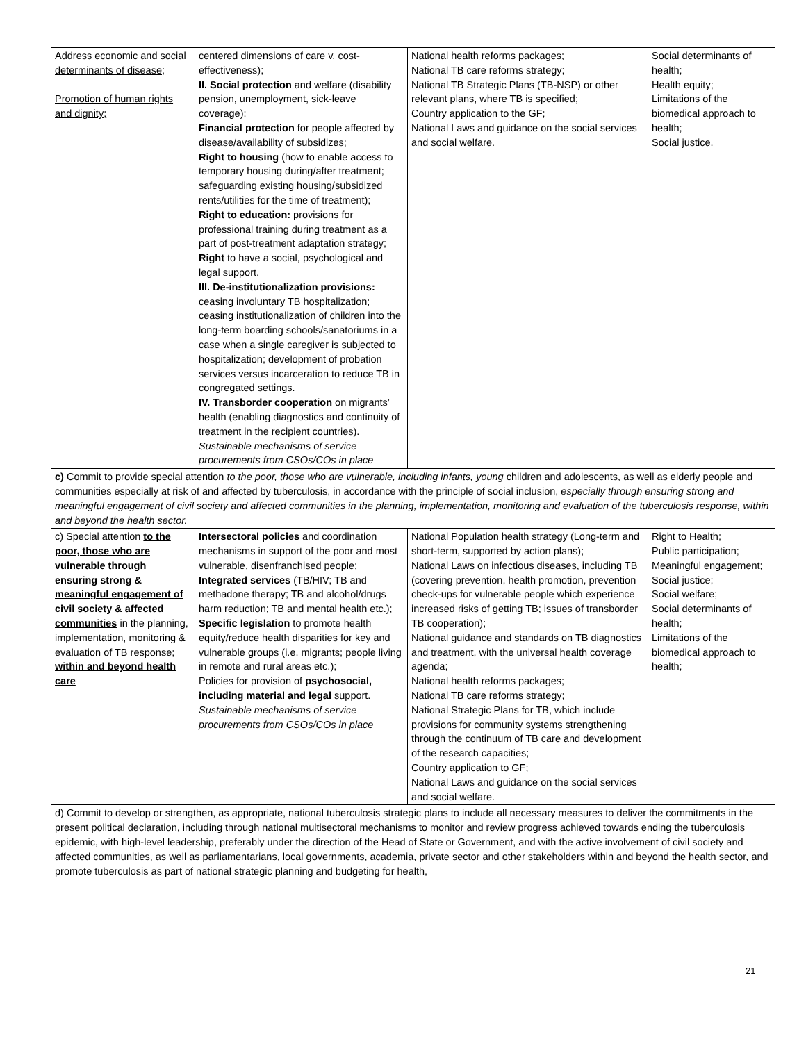| Address economic and social determinants of disease; Promotion of human rights and dignity; | centered dimensions of care v. cost-effectiveness); II. Social protection and welfare (disability pension, unemployment, sick-leave coverage): Financial protection for people affected by disease/availability of subsidizes; Right to housing (how to enable access to temporary housing during/after treatment; safeguarding existing housing/subsidized rents/utilities for the time of treatment); Right to education: provisions for professional training during treatment as a part of post-treatment adaptation strategy; Right to have a social, psychological and legal support. III. De-institutionalization provisions: ceasing involuntary TB hospitalization; ceasing institutionalization of children into the long-term boarding schools/sanatoriums in a case when a single caregiver is subjected to hospitalization; development of probation services versus incarceration to reduce TB in congregated settings. IV. Transborder cooperation on migrants’ health (enabling diagnostics and continuity of treatment in the recipient countries). Sustainable mechanisms of service procurements from CSOs/COs in place | National health reforms packages; National TB care reforms strategy; National TB Strategic Plans (TB-NSP) or other relevant plans, where TB is specified; Country application to the GF; National Laws and guidance on the social services and social welfare. | Social determinants of health; Health equity; Limitations of the biomedical approach to health; Social justice. |
| c) Commit to provide special attention to the poor, those who are vulnerable, including infants, young children and adolescents, as well as elderly people and communities especially at risk of and affected by tuberculosis, in accordance with the principle of social inclusion, especially through ensuring strong and meaningful engagement of civil society and affected communities in the planning, implementation, monitoring and evaluation of the tuberculosis response, within and beyond the health sector. | | | |
| c) Special attention to the poor, those who are vulnerable through ensuring strong & meaningful engagement of civil society & affected communities in the planning, implementation, monitoring & evaluation of TB response; within and beyond health care | Intersectoral policies and coordination mechanisms in support of the poor and most vulnerable, disenfranchised people; Integrated services (TB/HIV; TB and methadone therapy; TB and alcohol/drugs harm reduction; TB and mental health etc.); Specific legislation to promote health equity/reduce health disparities for key and vulnerable groups (i.e. migrants; people living in remote and rural areas etc.); Policies for provision of psychosocial, including material and legal support. Sustainable mechanisms of service procurements from CSOs/COs in place | National Population health strategy (Long-term and short-term, supported by action plans); National Laws on infectious diseases, including TB (covering prevention, health promotion, prevention check-ups for vulnerable people which experience increased risks of getting TB; issues of transborder TB cooperation); National guidance and standards on TB diagnostics and treatment, with the universal health coverage agenda; National health reforms packages; National TB care reforms strategy; National Strategic Plans for TB, which include provisions for community systems strengthening through the continuum of TB care and development of the research capacities; Country application to GF; National Laws and guidance on the social services and social welfare. | Right to Health; Public participation; Meaningful engagement; Social justice; Social welfare; Social determinants of health; Limitations of the biomedical approach to health; |
| d) Commit to develop or strengthen, as appropriate, national tuberculosis strategic plans to include all necessary measures to deliver the commitments in the present political declaration, including through national multisectoral mechanisms to monitor and review progress achieved towards ending the tuberculosis epidemic, with high-level leadership, preferably under the direction of the Head of State or Government, and with the active involvement of civil society and affected communities, as well as parliamentarians, local governments, academia, private sector and other stakeholders within and beyond the health sector, and promote tuberculosis as part of national strategic planning and budgeting for health, | | | |
21